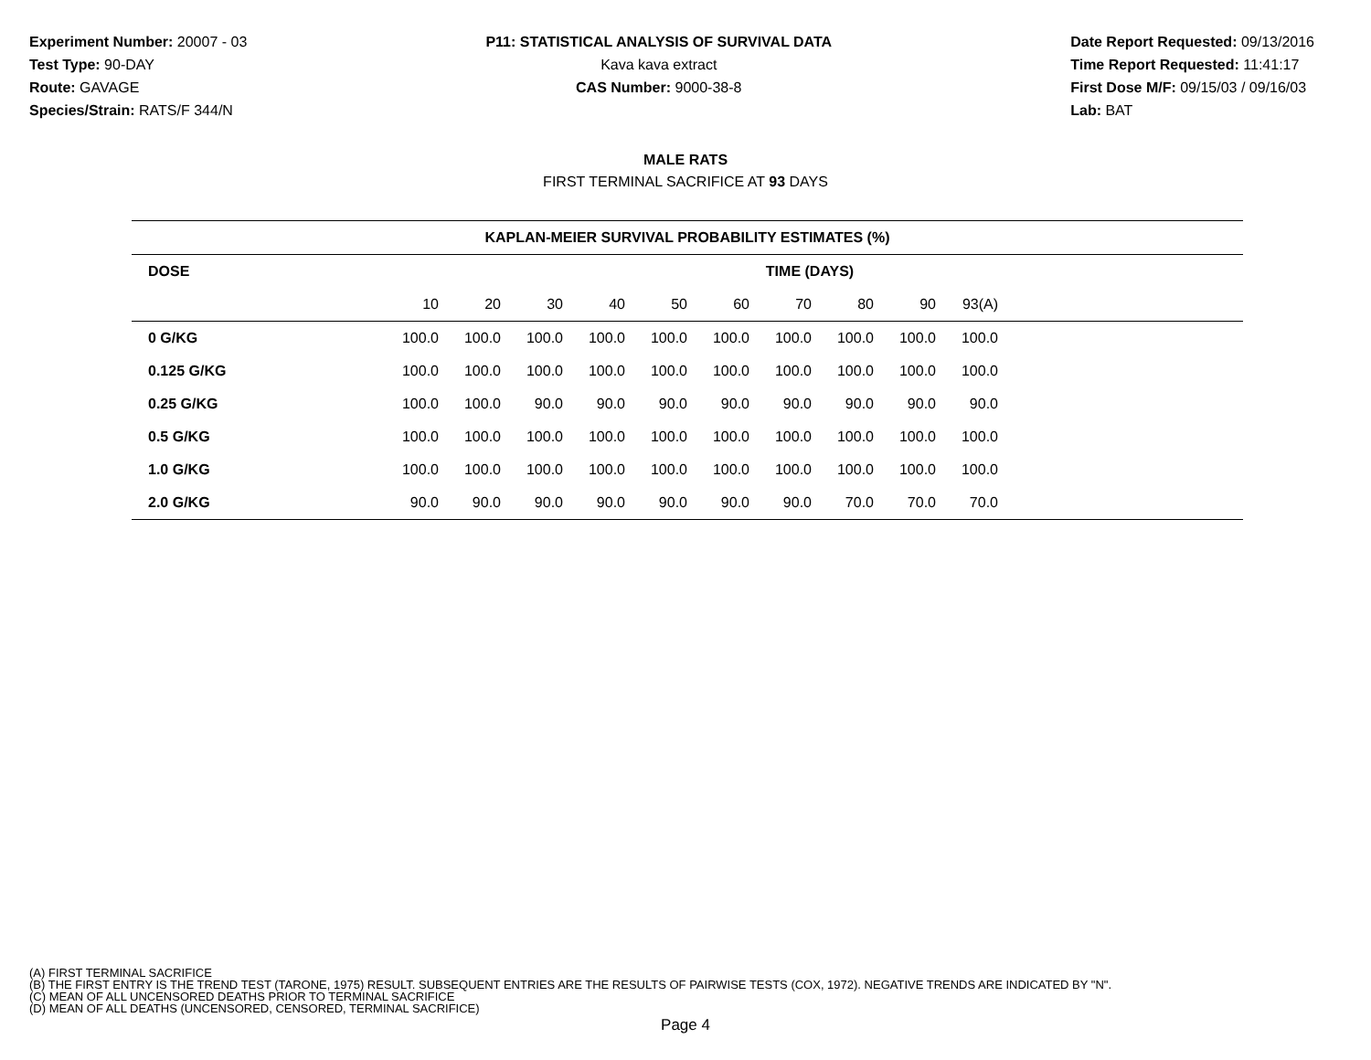Experiment Number: 20007 - 03
Test Type: 90-DAY
Route: GAVAGE
Species/Strain: RATS/F 344/N
P11: STATISTICAL ANALYSIS OF SURVIVAL DATA
Kava kava extract
CAS Number: 9000-38-8
Date Report Requested: 09/13/2016
Time Report Requested: 11:41:17
First Dose M/F: 09/15/03 / 09/16/03
Lab: BAT
MALE RATS
FIRST TERMINAL SACRIFICE AT 93 DAYS
| KAPLAN-MEIER SURVIVAL PROBABILITY ESTIMATES (%) | | | | | | | | | | | |
| --- | --- | --- | --- | --- | --- | --- | --- | --- | --- | --- | --- |
| DOSE | TIME (DAYS) | | | | | | | | | | |
| | 10 | 20 | 30 | 40 | 50 | 60 | 70 | 80 | 90 | 93(A) | |
| 0 G/KG | 100.0 | 100.0 | 100.0 | 100.0 | 100.0 | 100.0 | 100.0 | 100.0 | 100.0 | 100.0 | |
| 0.125 G/KG | 100.0 | 100.0 | 100.0 | 100.0 | 100.0 | 100.0 | 100.0 | 100.0 | 100.0 | 100.0 | |
| 0.25 G/KG | 100.0 | 100.0 | 90.0 | 90.0 | 90.0 | 90.0 | 90.0 | 90.0 | 90.0 | 90.0 | |
| 0.5 G/KG | 100.0 | 100.0 | 100.0 | 100.0 | 100.0 | 100.0 | 100.0 | 100.0 | 100.0 | 100.0 | |
| 1.0 G/KG | 100.0 | 100.0 | 100.0 | 100.0 | 100.0 | 100.0 | 100.0 | 100.0 | 100.0 | 100.0 | |
| 2.0 G/KG | 90.0 | 90.0 | 90.0 | 90.0 | 90.0 | 90.0 | 90.0 | 70.0 | 70.0 | 70.0 | |
(A) FIRST TERMINAL SACRIFICE
(B) THE FIRST ENTRY IS THE TREND TEST (TARONE, 1975) RESULT. SUBSEQUENT ENTRIES ARE THE RESULTS OF PAIRWISE TESTS (COX, 1972). NEGATIVE TRENDS ARE INDICATED BY "N".
(C) MEAN OF ALL UNCENSORED DEATHS PRIOR TO TERMINAL SACRIFICE
(D) MEAN OF ALL DEATHS (UNCENSORED, CENSORED, TERMINAL SACRIFICE)
Page 4